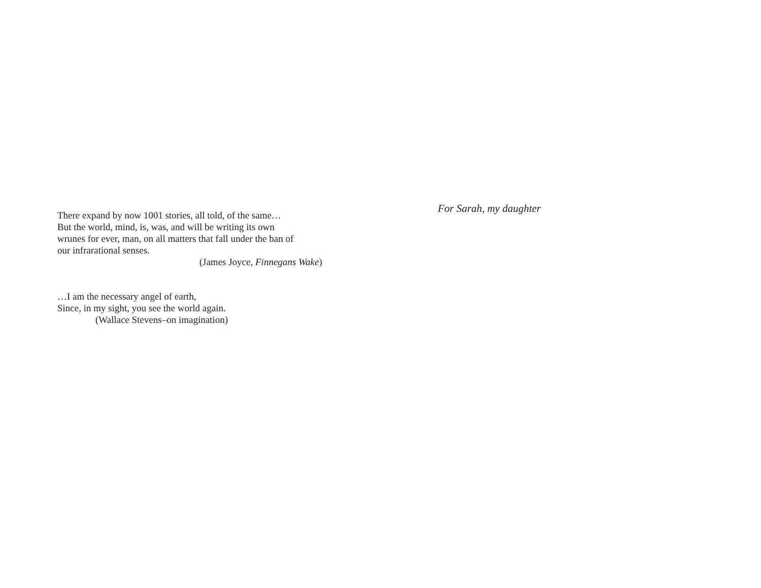There expand by now 1001 stories, all told, of the same…
But the world, mind, is, was, and will be writing its own
wrunes for ever, man, on all matters that fall under the ban of
our infrarational senses.
(James Joyce, Finnegans Wake)
…I am the necessary angel of earth,
Since, in my sight, you see the world again.
(Wallace Stevens–on imagination)
For Sarah, my daughter